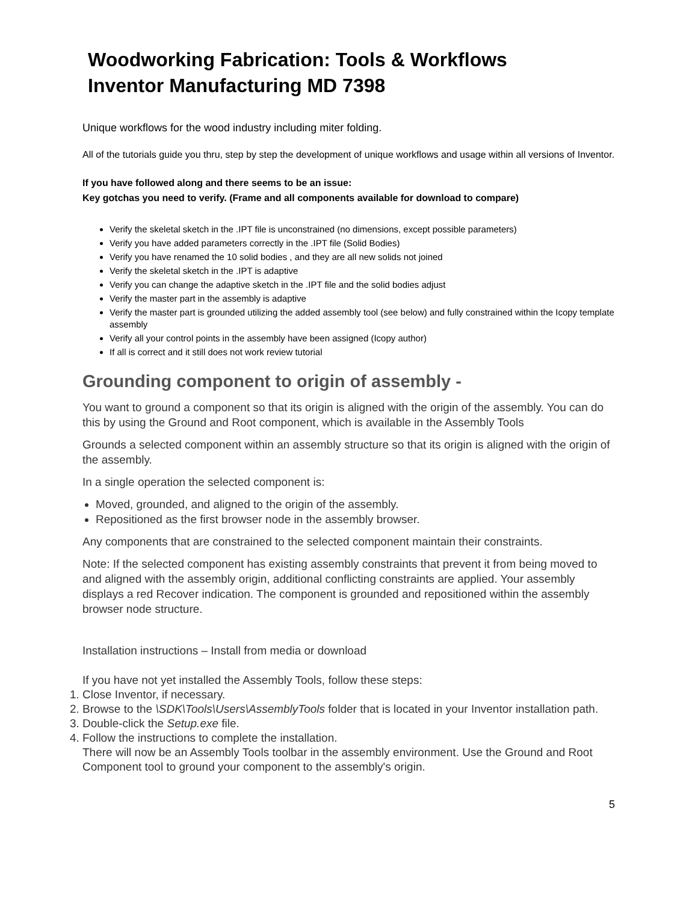Woodworking Fabrication: Tools & Workflows
Inventor Manufacturing MD 7398
Unique workflows for the wood industry including miter folding.
All of the tutorials guide you thru, step by step the development of unique workflows and usage within all versions of Inventor.
If you have followed along and there seems to be an issue:
Key gotchas you need to verify. (Frame and all components available for download to compare)
Verify the skeletal sketch in the .IPT file is unconstrained (no dimensions, except possible parameters)
Verify you have added parameters correctly in the .IPT file (Solid Bodies)
Verify you have renamed the 10 solid bodies , and they are all new solids not joined
Verify the skeletal sketch in the .IPT is adaptive
Verify you can change the adaptive sketch in the .IPT file and the solid bodies adjust
Verify the master part in the assembly is adaptive
Verify the master part is grounded utilizing the added assembly tool (see below) and fully constrained within the Icopy template assembly
Verify all your control points in the assembly have been assigned (Icopy author)
If all is correct and it still does not work review tutorial
Grounding component to origin of assembly -
You want to ground a component so that its origin is aligned with the origin of the assembly. You can do this by using the Ground and Root component, which is available in the Assembly Tools
Grounds a selected component within an assembly structure so that its origin is aligned with the origin of the assembly.
In a single operation the selected component is:
Moved, grounded, and aligned to the origin of the assembly.
Repositioned as the first browser node in the assembly browser.
Any components that are constrained to the selected component maintain their constraints.
Note: If the selected component has existing assembly constraints that prevent it from being moved to and aligned with the assembly origin, additional conflicting constraints are applied. Your assembly displays a red Recover indication. The component is grounded and repositioned within the assembly browser node structure.
Installation instructions – Install from media or download
If you have not yet installed the Assembly Tools, follow these steps:
1. Close Inventor, if necessary.
2. Browse to the \SDK\Tools\Users\AssemblyTools folder that is located in your Inventor installation path.
3. Double-click the Setup.exe file.
4. Follow the instructions to complete the installation.
There will now be an Assembly Tools toolbar in the assembly environment. Use the Ground and Root Component tool to ground your component to the assembly's origin.
5